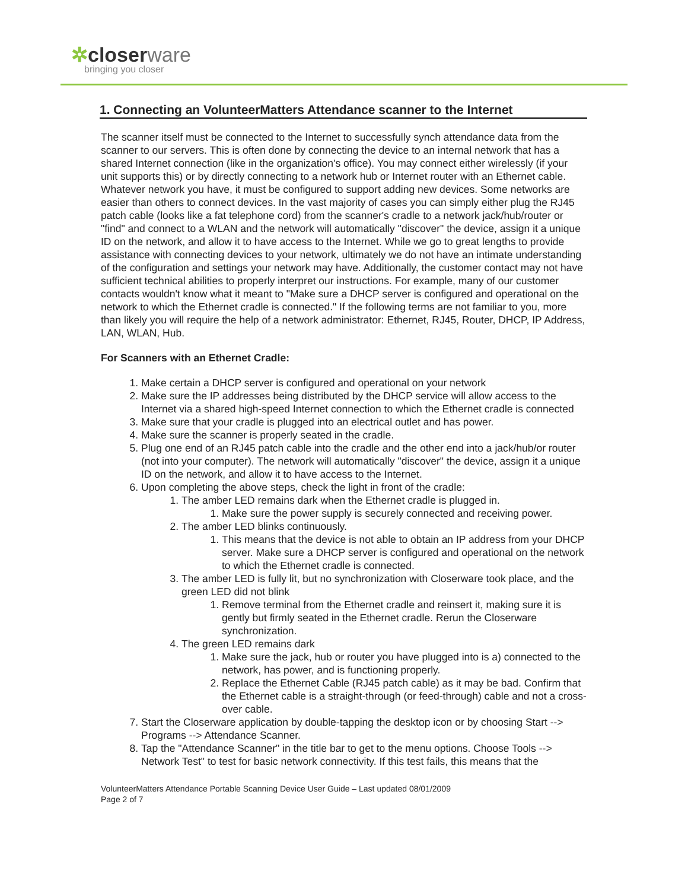✲closerware
bringing you closer
1. Connecting an VolunteerMatters Attendance scanner to the Internet
The scanner itself must be connected to the Internet to successfully synch attendance data from the scanner to our servers. This is often done by connecting the device to an internal network that has a shared Internet connection (like in the organization's office). You may connect either wirelessly (if your unit supports this) or by directly connecting to a network hub or Internet router with an Ethernet cable. Whatever network you have, it must be configured to support adding new devices. Some networks are easier than others to connect devices. In the vast majority of cases you can simply either plug the RJ45 patch cable (looks like a fat telephone cord) from the scanner's cradle to a network jack/hub/router or "find" and connect to a WLAN and the network will automatically "discover" the device, assign it a unique ID on the network, and allow it to have access to the Internet. While we go to great lengths to provide assistance with connecting devices to your network, ultimately we do not have an intimate understanding of the configuration and settings your network may have. Additionally, the customer contact may not have sufficient technical abilities to properly interpret our instructions. For example, many of our customer contacts wouldn't know what it meant to "Make sure a DHCP server is configured and operational on the network to which the Ethernet cradle is connected." If the following terms are not familiar to you, more than likely you will require the help of a network administrator: Ethernet, RJ45, Router, DHCP, IP Address, LAN, WLAN, Hub.
For Scanners with an Ethernet Cradle:
1. Make certain a DHCP server is configured and operational on your network
2. Make sure the IP addresses being distributed by the DHCP service will allow access to the Internet via a shared high-speed Internet connection to which the Ethernet cradle is connected
3. Make sure that your cradle is plugged into an electrical outlet and has power.
4. Make sure the scanner is properly seated in the cradle.
5. Plug one end of an RJ45 patch cable into the cradle and the other end into a jack/hub/or router (not into your computer). The network will automatically "discover" the device, assign it a unique ID on the network, and allow it to have access to the Internet.
6. Upon completing the above steps, check the light in front of the cradle:
1. The amber LED remains dark when the Ethernet cradle is plugged in.
1. Make sure the power supply is securely connected and receiving power.
2. The amber LED blinks continuously.
1. This means that the device is not able to obtain an IP address from your DHCP server. Make sure a DHCP server is configured and operational on the network to which the Ethernet cradle is connected.
3. The amber LED is fully lit, but no synchronization with Closerware took place, and the green LED did not blink
1. Remove terminal from the Ethernet cradle and reinsert it, making sure it is gently but firmly seated in the Ethernet cradle. Rerun the Closerware synchronization.
4. The green LED remains dark
1. Make sure the jack, hub or router you have plugged into is a) connected to the network, has power, and is functioning properly.
2. Replace the Ethernet Cable (RJ45 patch cable) as it may be bad. Confirm that the Ethernet cable is a straight-through (or feed-through) cable and not a cross-over cable.
7. Start the Closerware application by double-tapping the desktop icon or by choosing Start --> Programs --> Attendance Scanner.
8. Tap the "Attendance Scanner" in the title bar to get to the menu options. Choose Tools --> Network Test" to test for basic network connectivity. If this test fails, this means that the
VolunteerMatters Attendance Portable Scanning Device User Guide – Last updated 08/01/2009
Page 2 of 7